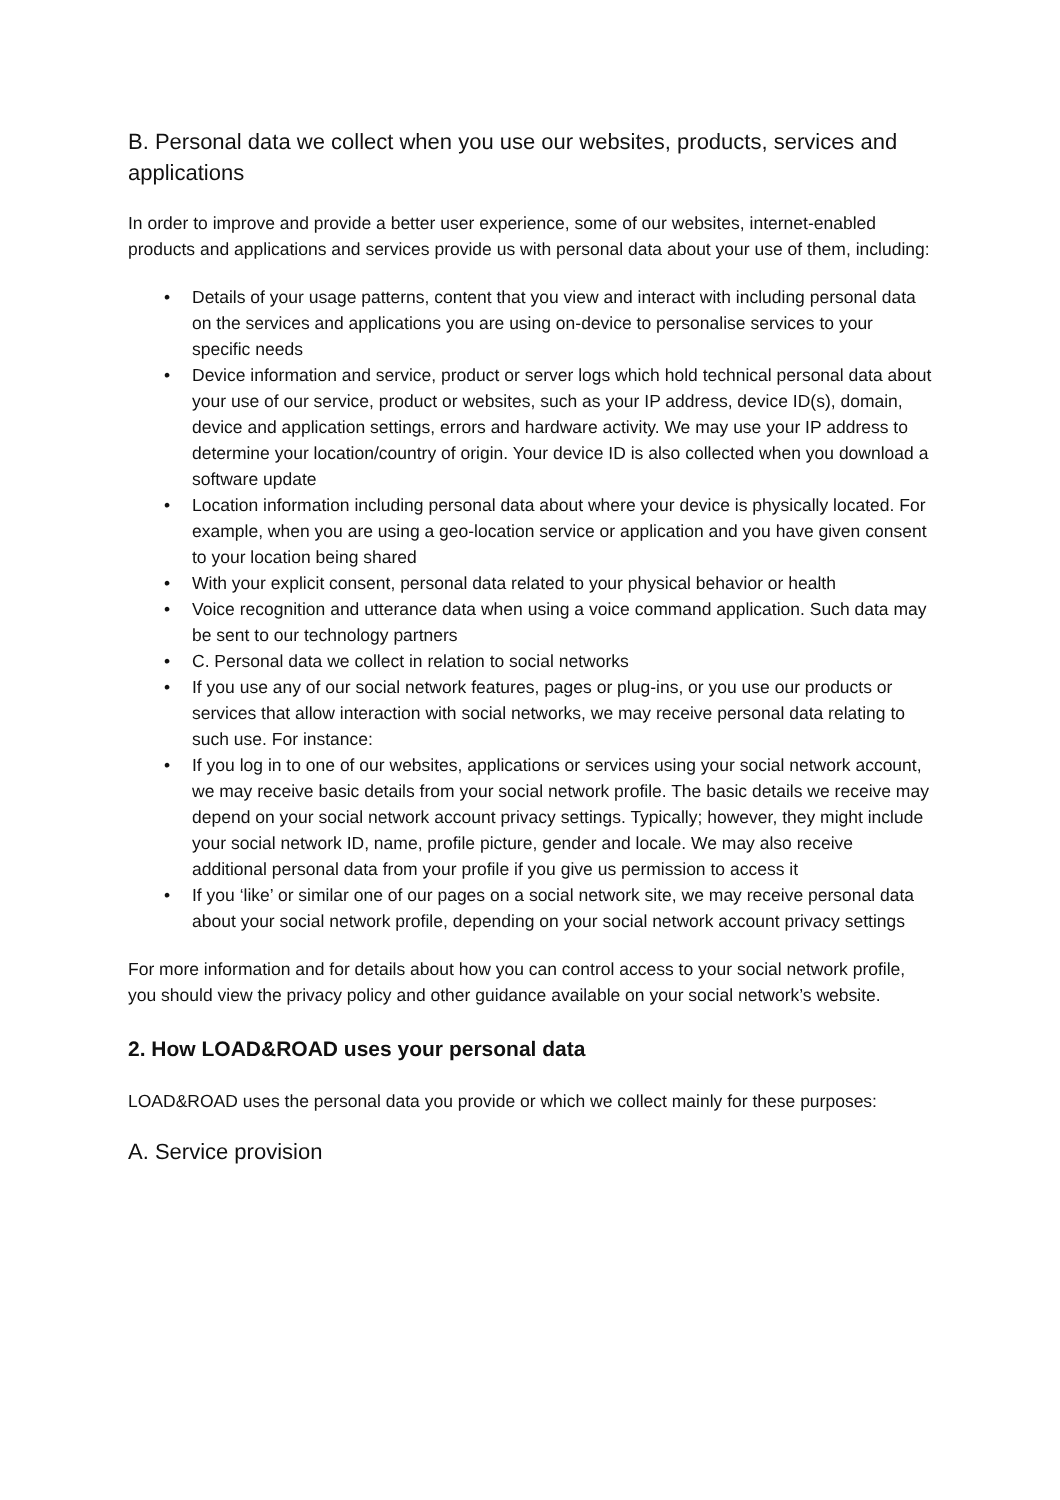B. Personal data we collect when you use our websites, products, services and applications
In order to improve and provide a better user experience, some of our websites, internet-enabled products and applications and services provide us with personal data about your use of them, including:
• Details of your usage patterns, content that you view and interact with including personal data on the services and applications you are using on-device to personalise services to your specific needs
• Device information and service, product or server logs which hold technical personal data about your use of our service, product or websites, such as your IP address, device ID(s), domain, device and application settings, errors and hardware activity. We may use your IP address to determine your location/country of origin. Your device ID is also collected when you download a software update
• Location information including personal data about where your device is physically located. For example, when you are using a geo-location service or application and you have given consent to your location being shared
• With your explicit consent, personal data related to your physical behavior or health
• Voice recognition and utterance data when using a voice command application. Such data may be sent to our technology partners
• C. Personal data we collect in relation to social networks
• If you use any of our social network features, pages or plug-ins, or you use our products or services that allow interaction with social networks, we may receive personal data relating to such use. For instance:
• If you log in to one of our websites, applications or services using your social network account, we may receive basic details from your social network profile. The basic details we receive may depend on your social network account privacy settings. Typically; however, they might include your social network ID, name, profile picture, gender and locale. We may also receive additional personal data from your profile if you give us permission to access it
• If you ‘like’ or similar one of our pages on a social network site, we may receive personal data about your social network profile, depending on your social network account privacy settings
For more information and for details about how you can control access to your social network profile, you should view the privacy policy and other guidance available on your social network’s website.
2. How LOAD&ROAD uses your personal data
LOAD&ROAD uses the personal data you provide or which we collect mainly for these purposes:
A. Service provision